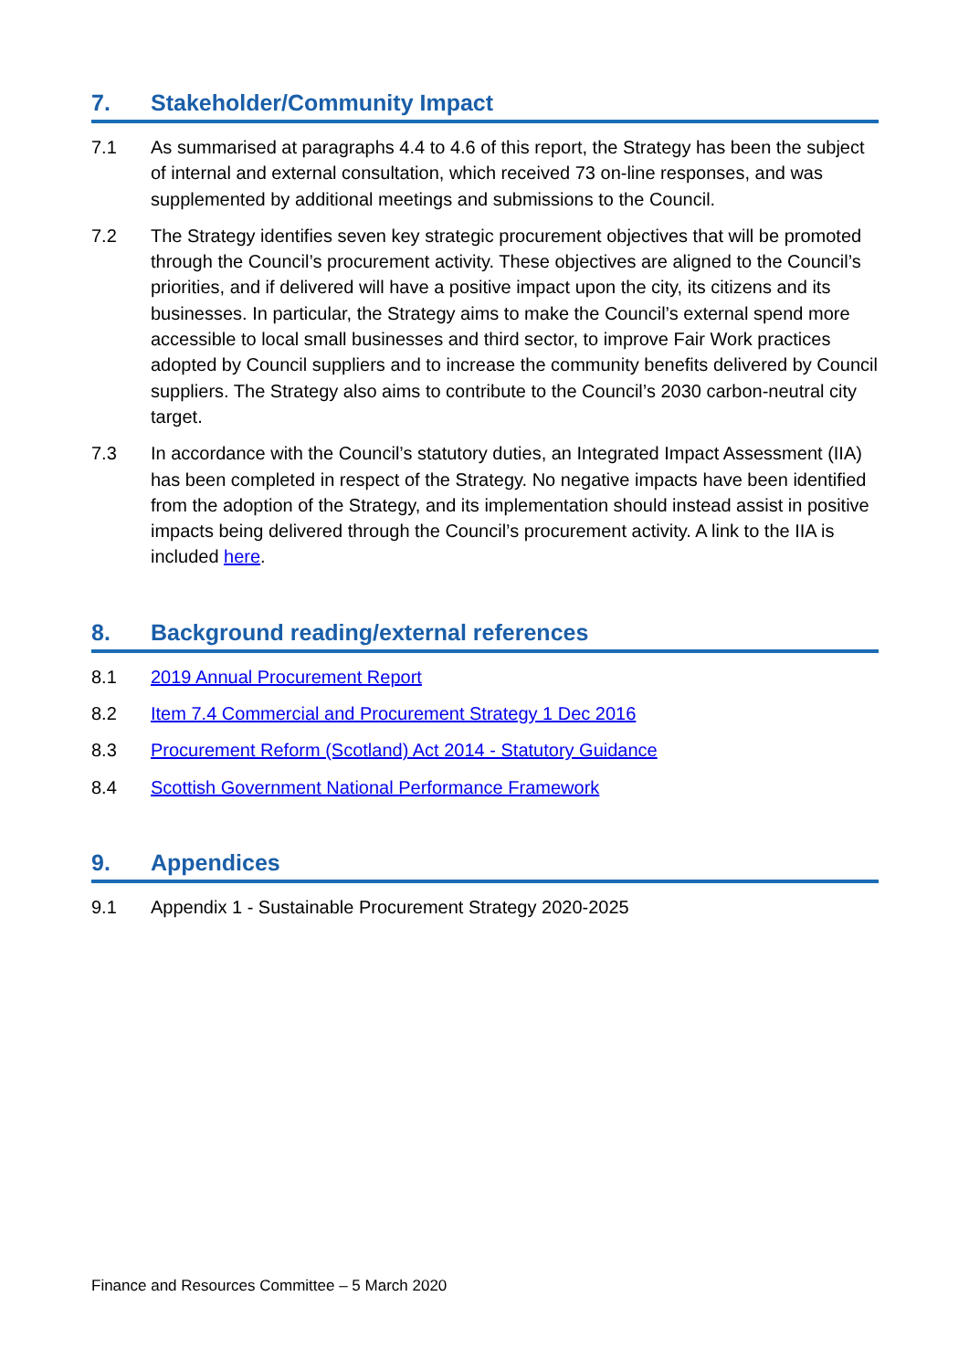7. Stakeholder/Community Impact
7.1 As summarised at paragraphs 4.4 to 4.6 of this report, the Strategy has been the subject of internal and external consultation, which received 73 on-line responses, and was supplemented by additional meetings and submissions to the Council.
7.2 The Strategy identifies seven key strategic procurement objectives that will be promoted through the Council’s procurement activity. These objectives are aligned to the Council’s priorities, and if delivered will have a positive impact upon the city, its citizens and its businesses. In particular, the Strategy aims to make the Council’s external spend more accessible to local small businesses and third sector, to improve Fair Work practices adopted by Council suppliers and to increase the community benefits delivered by Council suppliers. The Strategy also aims to contribute to the Council’s 2030 carbon-neutral city target.
7.3 In accordance with the Council’s statutory duties, an Integrated Impact Assessment (IIA) has been completed in respect of the Strategy. No negative impacts have been identified from the adoption of the Strategy, and its implementation should instead assist in positive impacts being delivered through the Council’s procurement activity. A link to the IIA is included here.
8. Background reading/external references
8.1 2019 Annual Procurement Report
8.2 Item 7.4 Commercial and Procurement Strategy 1 Dec 2016
8.3 Procurement Reform (Scotland) Act 2014 - Statutory Guidance
8.4 Scottish Government National Performance Framework
9. Appendices
9.1 Appendix 1 - Sustainable Procurement Strategy 2020-2025
Finance and Resources Committee – 5 March 2020